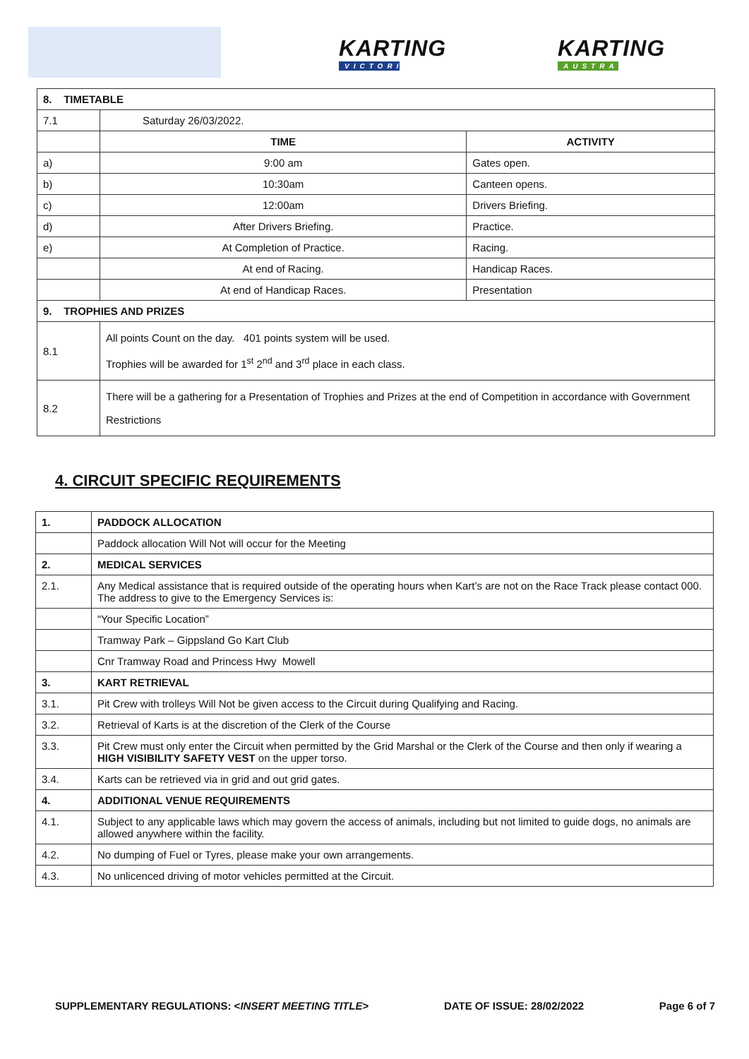KARTING
VICTORIA
KARTING
AUSTRALIA
| 8. TIMETABLE | | |
| --- | --- | --- |
| 7.1 | Saturday 26/03/2022. | |
| | TIME | ACTIVITY |
| a) | 9:00 am | Gates open. |
| b) | 10:30am | Canteen opens. |
| c) | 12:00am | Drivers Briefing. |
| d) | After Drivers Briefing. | Practice. |
| e) | At Completion of Practice. | Racing. |
| | At end of Racing. | Handicap Races. |
| | At end of Handicap Races. | Presentation |
| 9. TROPHIES AND PRIZES | | |
| 8.1 | All points Count on the day. 401 points system will be used. Trophies will be awarded for 1<sup>st</sup> 2<sup>nd</sup> and 3<sup>rd</sup> place in each class. | |
| 8.2 | There will be a gathering for a Presentation of Trophies and Prizes at the end of Competition in accordance with Government Restrictions | |
4. CIRCUIT SPECIFIC REQUIREMENTS
| 1. | PADDOCK ALLOCATION |
| --- | --- |
| | Paddock allocation Will Not will occur for the Meeting |
| 2. | MEDICAL SERVICES |
| 2.1. | Any Medical assistance that is required outside of the operating hours when Kart’s are not on the Race Track please contact 000. The address to give to the Emergency Services is: |
| | “Your Specific Location” |
| | Tramway Park – Gippsland Go Kart Club |
| | Cnr Tramway Road and Princess Hwy Mowell |
| 3. | KART RETRIEVAL |
| 3.1. | Pit Crew with trolleys Will Not be given access to the Circuit during Qualifying and Racing. |
| 3.2. | Retrieval of Karts is at the discretion of the Clerk of the Course |
| 3.3. | Pit Crew must only enter the Circuit when permitted by the Grid Marshal or the Clerk of the Course and then only if wearing a HIGH VISIBILITY SAFETY VEST on the upper torso. |
| 3.4. | Karts can be retrieved via in grid and out grid gates. |
| 4. | ADDITIONAL VENUE REQUIREMENTS |
| 4.1. | Subject to any applicable laws which may govern the access of animals, including but not limited to guide dogs, no animals are allowed anywhere within the facility. |
| 4.2. | No dumping of Fuel or Tyres, please make your own arrangements. |
| 4.3. | No unlicenced driving of motor vehicles permitted at the Circuit. |
SUPPLEMENTARY REGULATIONS: <INSERT MEETING TITLE> DATE OF ISSUE: 28/02/2022 Page 6 of 7